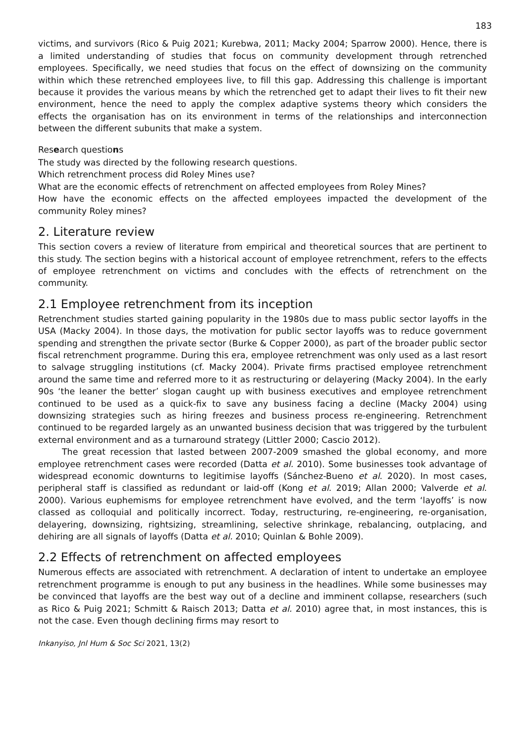183
victims, and survivors (Rico & Puig 2021; Kurebwa, 2011; Macky 2004; Sparrow 2000). Hence, there is a limited understanding of studies that focus on community development through retrenched employees. Specifically, we need studies that focus on the effect of downsizing on the community within which these retrenched employees live, to fill this gap. Addressing this challenge is important because it provides the various means by which the retrenched get to adapt their lives to fit their new environment, hence the need to apply the complex adaptive systems theory which considers the effects the organisation has on its environment in terms of the relationships and interconnection between the different subunits that make a system.
Research questions
The study was directed by the following research questions.
Which retrenchment process did Roley Mines use?
What are the economic effects of retrenchment on affected employees from Roley Mines?
How have the economic effects on the affected employees impacted the development of the community Roley mines?
2. Literature review
This section covers a review of literature from empirical and theoretical sources that are pertinent to this study. The section begins with a historical account of employee retrenchment, refers to the effects of employee retrenchment on victims and concludes with the effects of retrenchment on the community.
2.1 Employee retrenchment from its inception
Retrenchment studies started gaining popularity in the 1980s due to mass public sector layoffs in the USA (Macky 2004). In those days, the motivation for public sector layoffs was to reduce government spending and strengthen the private sector (Burke & Copper 2000), as part of the broader public sector fiscal retrenchment programme. During this era, employee retrenchment was only used as a last resort to salvage struggling institutions (cf. Macky 2004). Private firms practised employee retrenchment around the same time and referred more to it as restructuring or delayering (Macky 2004). In the early 90s ‘the leaner the better’ slogan caught up with business executives and employee retrenchment continued to be used as a quick-fix to save any business facing a decline (Macky 2004) using downsizing strategies such as hiring freezes and business process re-engineering. Retrenchment continued to be regarded largely as an unwanted business decision that was triggered by the turbulent external environment and as a turnaround strategy (Littler 2000; Cascio 2012).
The great recession that lasted between 2007-2009 smashed the global economy, and more employee retrenchment cases were recorded (Datta et al. 2010). Some businesses took advantage of widespread economic downturns to legitimise layoffs (Sánchez-Bueno et al. 2020). In most cases, peripheral staff is classified as redundant or laid-off (Kong et al. 2019; Allan 2000; Valverde et al. 2000). Various euphemisms for employee retrenchment have evolved, and the term ‘layoffs’ is now classed as colloquial and politically incorrect. Today, restructuring, re-engineering, re-organisation, delayering, downsizing, rightsizing, streamlining, selective shrinkage, rebalancing, outplacing, and dehiring are all signals of layoffs (Datta et al. 2010; Quinlan & Bohle 2009).
2.2 Effects of retrenchment on affected employees
Numerous effects are associated with retrenchment. A declaration of intent to undertake an employee retrenchment programme is enough to put any business in the headlines. While some businesses may be convinced that layoffs are the best way out of a decline and imminent collapse, researchers (such as Rico & Puig 2021; Schmitt & Raisch 2013; Datta et al. 2010) agree that, in most instances, this is not the case. Even though declining firms may resort to
Inkanyiso, Jnl Hum & Soc Sci 2021, 13(2)